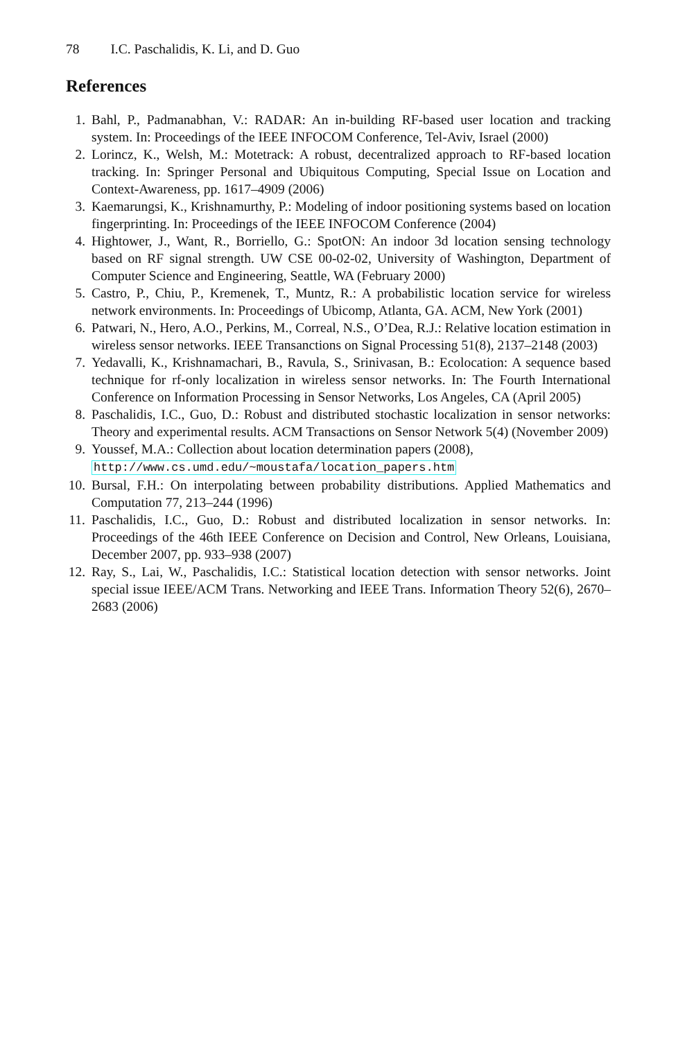78 I.C. Paschalidis, K. Li, and D. Guo
References
1. Bahl, P., Padmanabhan, V.: RADAR: An in-building RF-based user location and tracking system. In: Proceedings of the IEEE INFOCOM Conference, Tel-Aviv, Israel (2000)
2. Lorincz, K., Welsh, M.: Motetrack: A robust, decentralized approach to RF-based location tracking. In: Springer Personal and Ubiquitous Computing, Special Issue on Location and Context-Awareness, pp. 1617–4909 (2006)
3. Kaemarungsi, K., Krishnamurthy, P.: Modeling of indoor positioning systems based on location fingerprinting. In: Proceedings of the IEEE INFOCOM Conference (2004)
4. Hightower, J., Want, R., Borriello, G.: SpotON: An indoor 3d location sensing technology based on RF signal strength. UW CSE 00-02-02, University of Washington, Department of Computer Science and Engineering, Seattle, WA (February 2000)
5. Castro, P., Chiu, P., Kremenek, T., Muntz, R.: A probabilistic location service for wireless network environments. In: Proceedings of Ubicomp, Atlanta, GA. ACM, New York (2001)
6. Patwari, N., Hero, A.O., Perkins, M., Correal, N.S., O’Dea, R.J.: Relative location estimation in wireless sensor networks. IEEE Transanctions on Signal Processing 51(8), 2137–2148 (2003)
7. Yedavalli, K., Krishnamachari, B., Ravula, S., Srinivasan, B.: Ecolocation: A sequence based technique for rf-only localization in wireless sensor networks. In: The Fourth International Conference on Information Processing in Sensor Networks, Los Angeles, CA (April 2005)
8. Paschalidis, I.C., Guo, D.: Robust and distributed stochastic localization in sensor networks: Theory and experimental results. ACM Transactions on Sensor Network 5(4) (November 2009)
9. Youssef, M.A.: Collection about location determination papers (2008),
http://www.cs.umd.edu/~moustafa/location_papers.htm
10. Bursal, F.H.: On interpolating between probability distributions. Applied Mathematics and Computation 77, 213–244 (1996)
11. Paschalidis, I.C., Guo, D.: Robust and distributed localization in sensor networks. In: Proceedings of the 46th IEEE Conference on Decision and Control, New Orleans, Louisiana, December 2007, pp. 933–938 (2007)
12. Ray, S., Lai, W., Paschalidis, I.C.: Statistical location detection with sensor networks. Joint special issue IEEE/ACM Trans. Networking and IEEE Trans. Information Theory 52(6), 2670–2683 (2006)